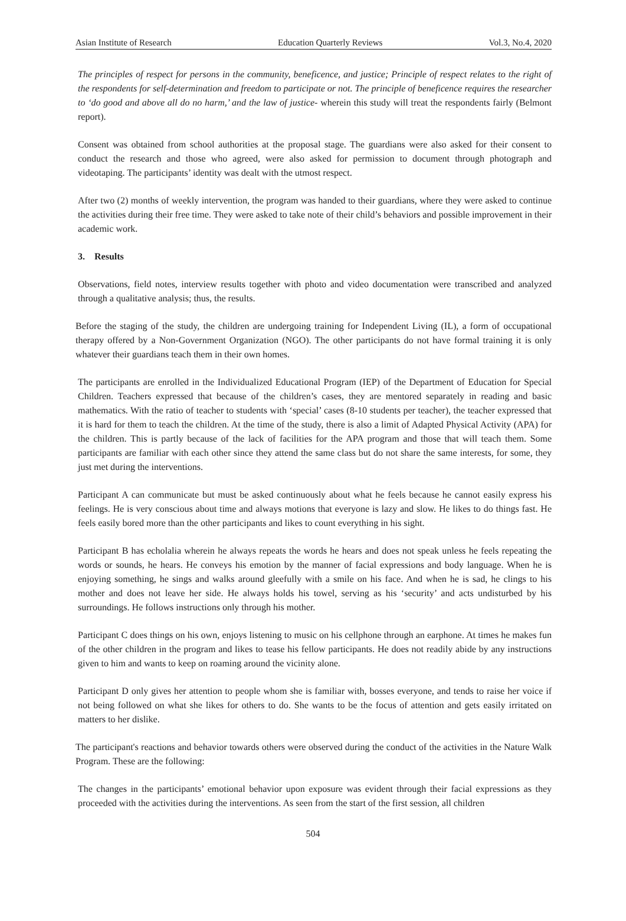Asian Institute of Research Education Quarterly Reviews Vol.3, No.4, 2020
The principles of respect for persons in the community, beneficence, and justice; Principle of respect relates to the right of the respondents for self-determination and freedom to participate or not. The principle of beneficence requires the researcher to ‘do good and above all do no harm,’ and the law of justice- wherein this study will treat the respondents fairly (Belmont report).
Consent was obtained from school authorities at the proposal stage. The guardians were also asked for their consent to conduct the research and those who agreed, were also asked for permission to document through photograph and videotaping. The participants’ identity was dealt with the utmost respect.
After two (2) months of weekly intervention, the program was handed to their guardians, where they were asked to continue the activities during their free time. They were asked to take note of their child’s behaviors and possible improvement in their academic work.
3. Results
Observations, field notes, interview results together with photo and video documentation were transcribed and analyzed through a qualitative analysis; thus, the results.
Before the staging of the study, the children are undergoing training for Independent Living (IL), a form of occupational therapy offered by a Non-Government Organization (NGO). The other participants do not have formal training it is only whatever their guardians teach them in their own homes.
The participants are enrolled in the Individualized Educational Program (IEP) of the Department of Education for Special Children. Teachers expressed that because of the children’s cases, they are mentored separately in reading and basic mathematics. With the ratio of teacher to students with ‘special’ cases (8-10 students per teacher), the teacher expressed that it is hard for them to teach the children. At the time of the study, there is also a limit of Adapted Physical Activity (APA) for the children. This is partly because of the lack of facilities for the APA program and those that will teach them. Some participants are familiar with each other since they attend the same class but do not share the same interests, for some, they just met during the interventions.
Participant A can communicate but must be asked continuously about what he feels because he cannot easily express his feelings. He is very conscious about time and always motions that everyone is lazy and slow. He likes to do things fast. He feels easily bored more than the other participants and likes to count everything in his sight.
Participant B has echolalia wherein he always repeats the words he hears and does not speak unless he feels repeating the words or sounds, he hears. He conveys his emotion by the manner of facial expressions and body language. When he is enjoying something, he sings and walks around gleefully with a smile on his face. And when he is sad, he clings to his mother and does not leave her side. He always holds his towel, serving as his ‘security’ and acts undisturbed by his surroundings. He follows instructions only through his mother.
Participant C does things on his own, enjoys listening to music on his cellphone through an earphone. At times he makes fun of the other children in the program and likes to tease his fellow participants. He does not readily abide by any instructions given to him and wants to keep on roaming around the vicinity alone.
Participant D only gives her attention to people whom she is familiar with, bosses everyone, and tends to raise her voice if not being followed on what she likes for others to do. She wants to be the focus of attention and gets easily irritated on matters to her dislike.
The participant's reactions and behavior towards others were observed during the conduct of the activities in the Nature Walk Program. These are the following:
The changes in the participants’ emotional behavior upon exposure was evident through their facial expressions as they proceeded with the activities during the interventions. As seen from the start of the first session, all children
504